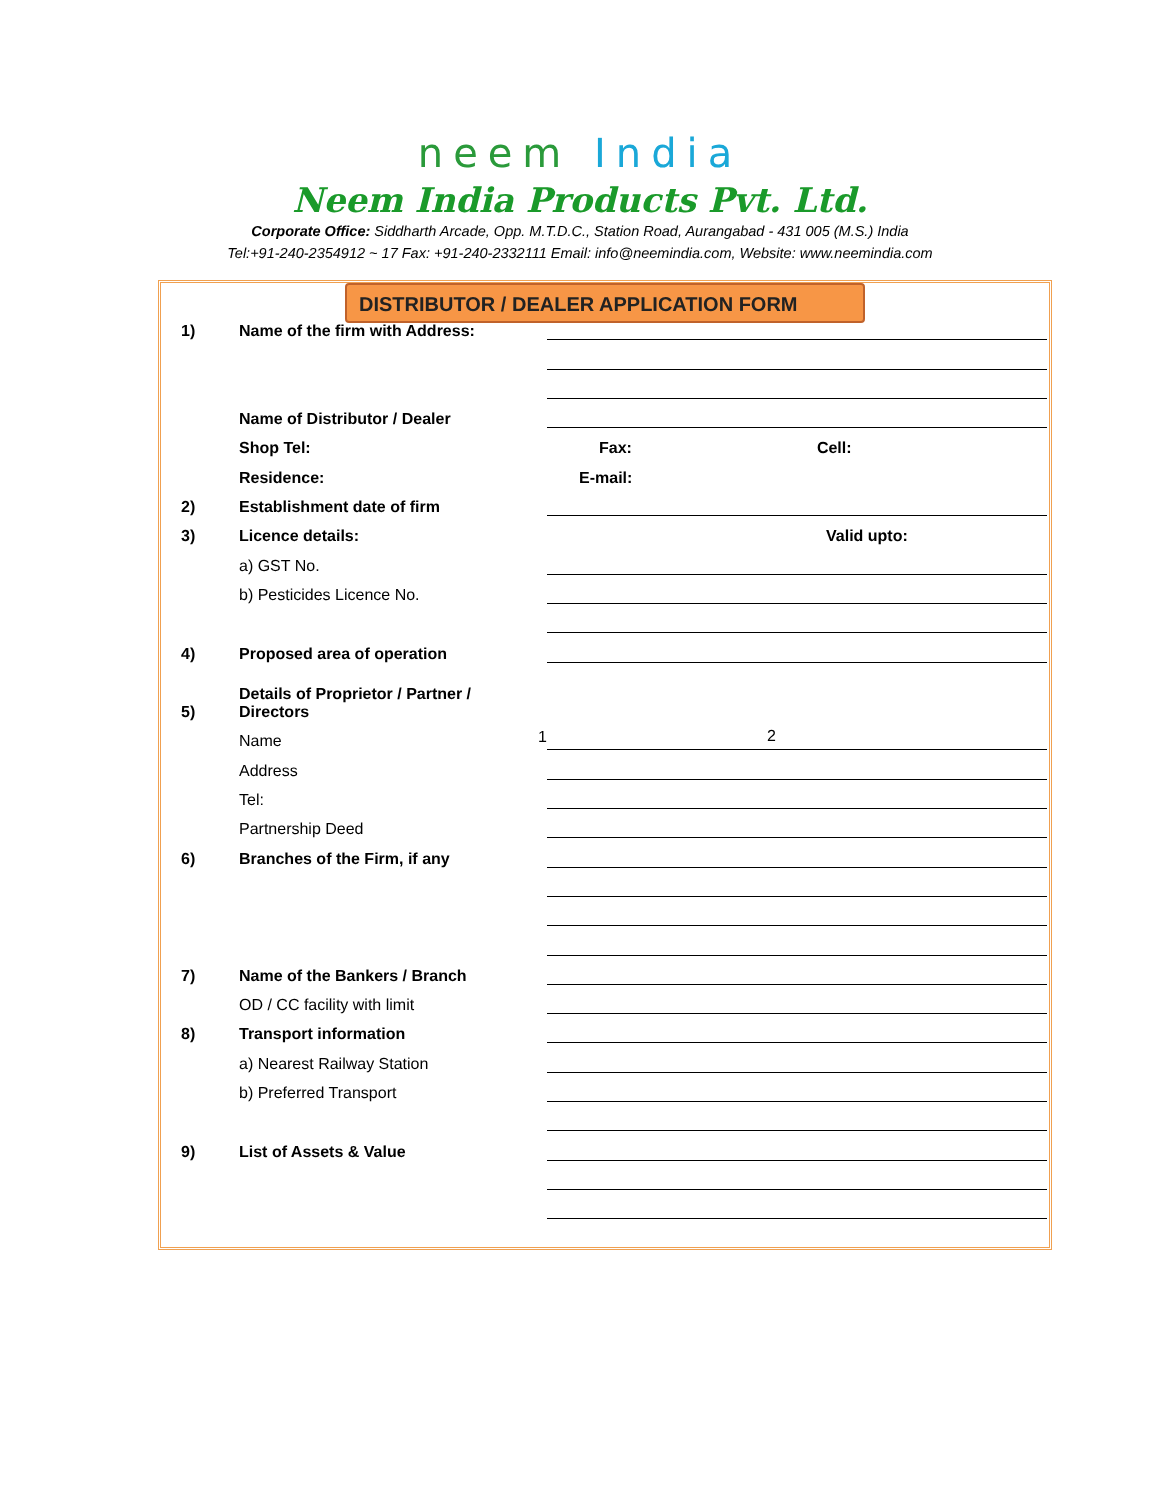neem India
Neem India Products Pvt. Ltd.
Corporate Office: Siddharth Arcade, Opp. M.T.D.C., Station Road, Aurangabad - 431 005 (M.S.) India
Tel:+91-240-2354912 ~ 17 Fax: +91-240-2332111 Email: info@neemindia.com, Website: www.neemindia.com
DISTRIBUTOR / DEALER APPLICATION FORM
1)
Name of the firm with Address:
Name of Distributor / Dealer
Shop Tel:
Fax: Cell:
Residence:
E-mail:
2)
Establishment date of firm
3)
Licence details:
Valid upto:
a) GST No.
b) Pesticides Licence No.
4)
Proposed area of operation
5)
Details of Proprietor / Partner / Directors
Name
1
2
Address
Tel:
Partnership Deed
6)
Branches of the Firm, if any
7)
Name of the Bankers / Branch
OD / CC facility with limit
8)
Transport information
a) Nearest Railway Station
b) Preferred Transport
9)
List of Assets & Value